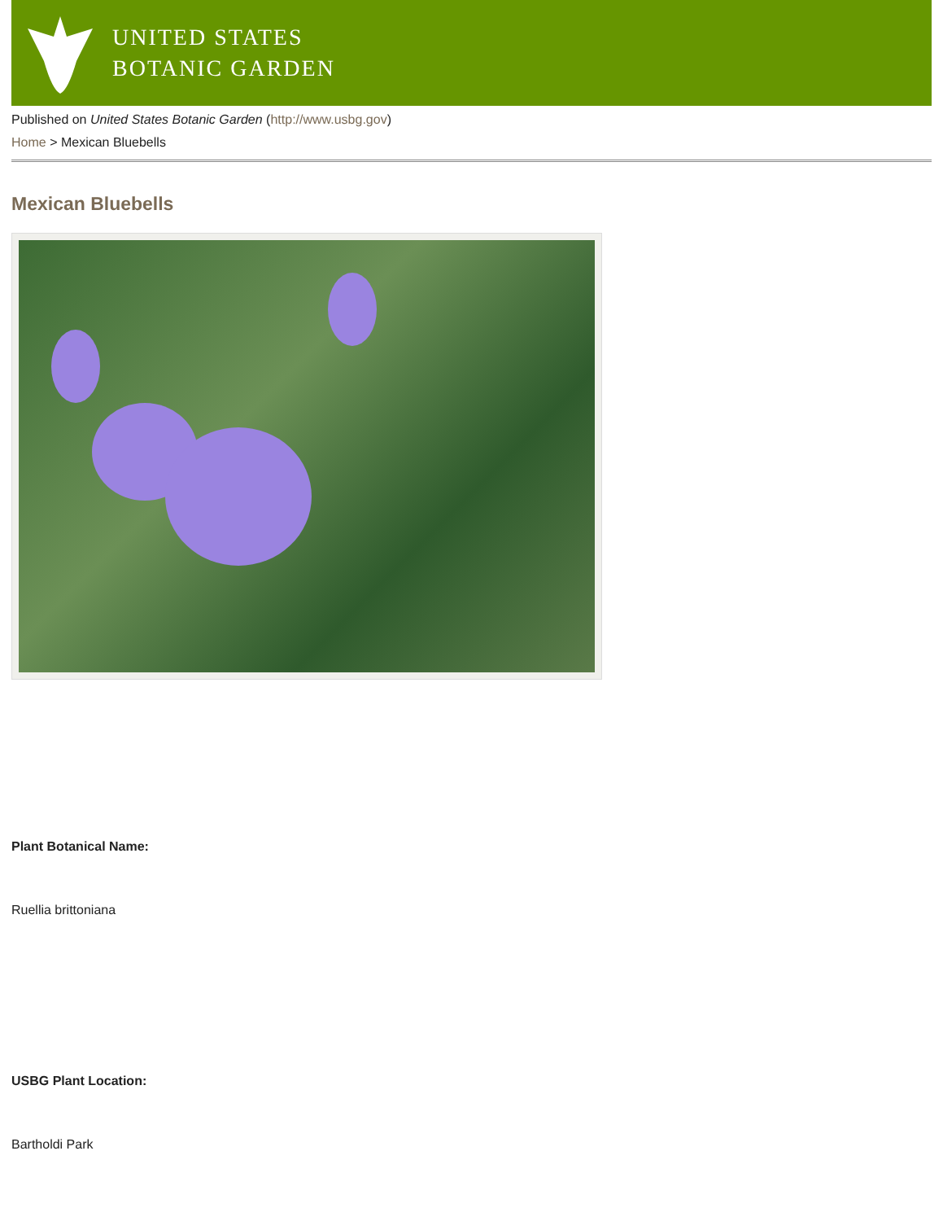UNITED STATES
BOTANIC GARDEN
Published on United States Botanic Garden (http://www.usbg.gov)
Home > Mexican Bluebells
Mexican Bluebells
Plant Botanical Name:
Ruellia brittoniana
USBG Plant Location:
Bartholdi Park